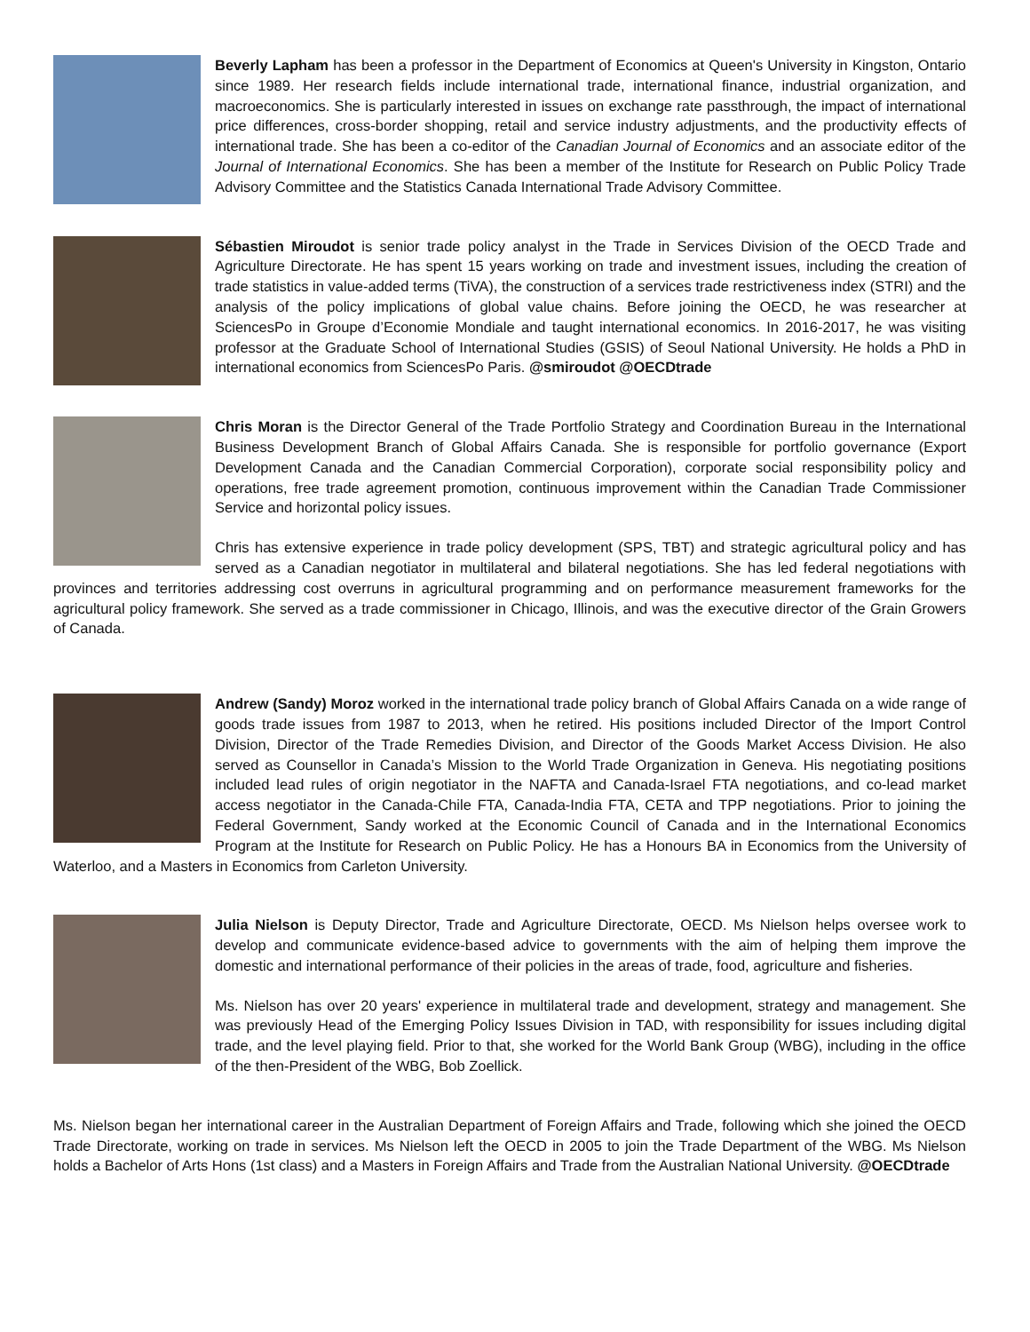Beverly Lapham has been a professor in the Department of Economics at Queen's University in Kingston, Ontario since 1989. Her research fields include international trade, international finance, industrial organization, and macroeconomics. She is particularly interested in issues on exchange rate passthrough, the impact of international price differences, cross-border shopping, retail and service industry adjustments, and the productivity effects of international trade. She has been a co-editor of the Canadian Journal of Economics and an associate editor of the Journal of International Economics. She has been a member of the Institute for Research on Public Policy Trade Advisory Committee and the Statistics Canada International Trade Advisory Committee.
Sébastien Miroudot is senior trade policy analyst in the Trade in Services Division of the OECD Trade and Agriculture Directorate. He has spent 15 years working on trade and investment issues, including the creation of trade statistics in value-added terms (TiVA), the construction of a services trade restrictiveness index (STRI) and the analysis of the policy implications of global value chains. Before joining the OECD, he was researcher at SciencesPo in Groupe d’Economie Mondiale and taught international economics. In 2016-2017, he was visiting professor at the Graduate School of International Studies (GSIS) of Seoul National University. He holds a PhD in international economics from SciencesPo Paris. @smiroudot @OECDtrade
Chris Moran is the Director General of the Trade Portfolio Strategy and Coordination Bureau in the International Business Development Branch of Global Affairs Canada. She is responsible for portfolio governance (Export Development Canada and the Canadian Commercial Corporation), corporate social responsibility policy and operations, free trade agreement promotion, continuous improvement within the Canadian Trade Commissioner Service and horizontal policy issues.
Chris has extensive experience in trade policy development (SPS, TBT) and strategic agricultural policy and has served as a Canadian negotiator in multilateral and bilateral negotiations. She has led federal negotiations with provinces and territories addressing cost overruns in agricultural programming and on performance measurement frameworks for the agricultural policy framework. She served as a trade commissioner in Chicago, Illinois, and was the executive director of the Grain Growers of Canada.
Andrew (Sandy) Moroz worked in the international trade policy branch of Global Affairs Canada on a wide range of goods trade issues from 1987 to 2013, when he retired. His positions included Director of the Import Control Division, Director of the Trade Remedies Division, and Director of the Goods Market Access Division. He also served as Counsellor in Canada’s Mission to the World Trade Organization in Geneva. His negotiating positions included lead rules of origin negotiator in the NAFTA and Canada-Israel FTA negotiations, and co-lead market access negotiator in the Canada-Chile FTA, Canada-India FTA, CETA and TPP negotiations. Prior to joining the Federal Government, Sandy worked at the Economic Council of Canada and in the International Economics Program at the Institute for Research on Public Policy. He has a Honours BA in Economics from the University of Waterloo, and a Masters in Economics from Carleton University.
Julia Nielson is Deputy Director, Trade and Agriculture Directorate, OECD. Ms Nielson helps oversee work to develop and communicate evidence-based advice to governments with the aim of helping them improve the domestic and international performance of their policies in the areas of trade, food, agriculture and fisheries.
Ms. Nielson has over 20 years' experience in multilateral trade and development, strategy and management. She was previously Head of the Emerging Policy Issues Division in TAD, with responsibility for issues including digital trade, and the level playing field. Prior to that, she worked for the World Bank Group (WBG), including in the office of the then-President of the WBG, Bob Zoellick.
Ms. Nielson began her international career in the Australian Department of Foreign Affairs and Trade, following which she joined the OECD Trade Directorate, working on trade in services. Ms Nielson left the OECD in 2005 to join the Trade Department of the WBG. Ms Nielson holds a Bachelor of Arts Hons (1st class) and a Masters in Foreign Affairs and Trade from the Australian National University. @OECDtrade